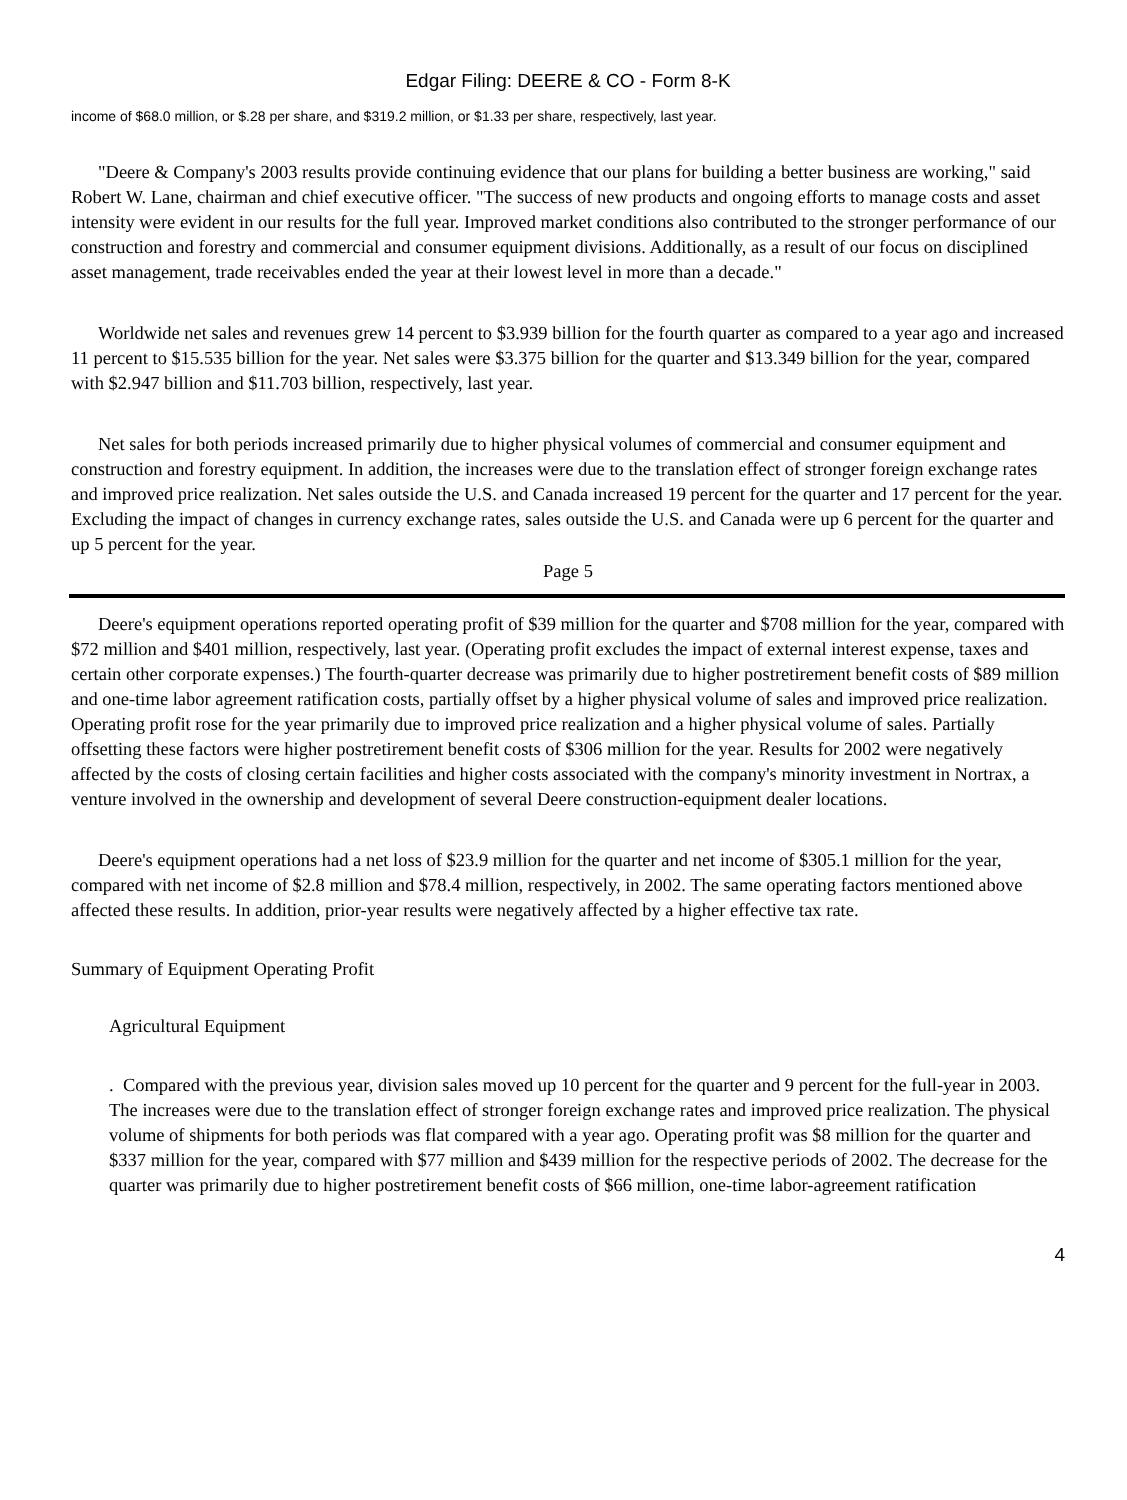Edgar Filing: DEERE & CO - Form 8-K
income of $68.0 million, or $.28 per share, and $319.2 million, or $1.33 per share, respectively, last year.
"Deere & Company's 2003 results provide continuing evidence that our plans for building a better business are working," said Robert W. Lane, chairman and chief executive officer. "The success of new products and ongoing efforts to manage costs and asset intensity were evident in our results for the full year. Improved market conditions also contributed to the stronger performance of our construction and forestry and commercial and consumer equipment divisions. Additionally, as a result of our focus on disciplined asset management, trade receivables ended the year at their lowest level in more than a decade."
Worldwide net sales and revenues grew 14 percent to $3.939 billion for the fourth quarter as compared to a year ago and increased 11 percent to $15.535 billion for the year. Net sales were $3.375 billion for the quarter and $13.349 billion for the year, compared with $2.947 billion and $11.703 billion, respectively, last year.
Net sales for both periods increased primarily due to higher physical volumes of commercial and consumer equipment and construction and forestry equipment. In addition, the increases were due to the translation effect of stronger foreign exchange rates and improved price realization. Net sales outside the U.S. and Canada increased 19 percent for the quarter and 17 percent for the year. Excluding the impact of changes in currency exchange rates, sales outside the U.S. and Canada were up 6 percent for the quarter and up 5 percent for the year.
Page 5
Deere's equipment operations reported operating profit of $39 million for the quarter and $708 million for the year, compared with $72 million and $401 million, respectively, last year. (Operating profit excludes the impact of external interest expense, taxes and certain other corporate expenses.) The fourth-quarter decrease was primarily due to higher postretirement benefit costs of $89 million and one-time labor agreement ratification costs, partially offset by a higher physical volume of sales and improved price realization. Operating profit rose for the year primarily due to improved price realization and a higher physical volume of sales. Partially offsetting these factors were higher postretirement benefit costs of $306 million for the year. Results for 2002 were negatively affected by the costs of closing certain facilities and higher costs associated with the company's minority investment in Nortrax, a venture involved in the ownership and development of several Deere construction-equipment dealer locations.
Deere's equipment operations had a net loss of $23.9 million for the quarter and net income of $305.1 million for the year, compared with net income of $2.8 million and $78.4 million, respectively, in 2002. The same operating factors mentioned above affected these results. In addition, prior-year results were negatively affected by a higher effective tax rate.
Summary of Equipment Operating Profit
Agricultural Equipment
. Compared with the previous year, division sales moved up 10 percent for the quarter and 9 percent for the full-year in 2003. The increases were due to the translation effect of stronger foreign exchange rates and improved price realization. The physical volume of shipments for both periods was flat compared with a year ago. Operating profit was $8 million for the quarter and $337 million for the year, compared with $77 million and $439 million for the respective periods of 2002. The decrease for the quarter was primarily due to higher postretirement benefit costs of $66 million, one-time labor-agreement ratification
4